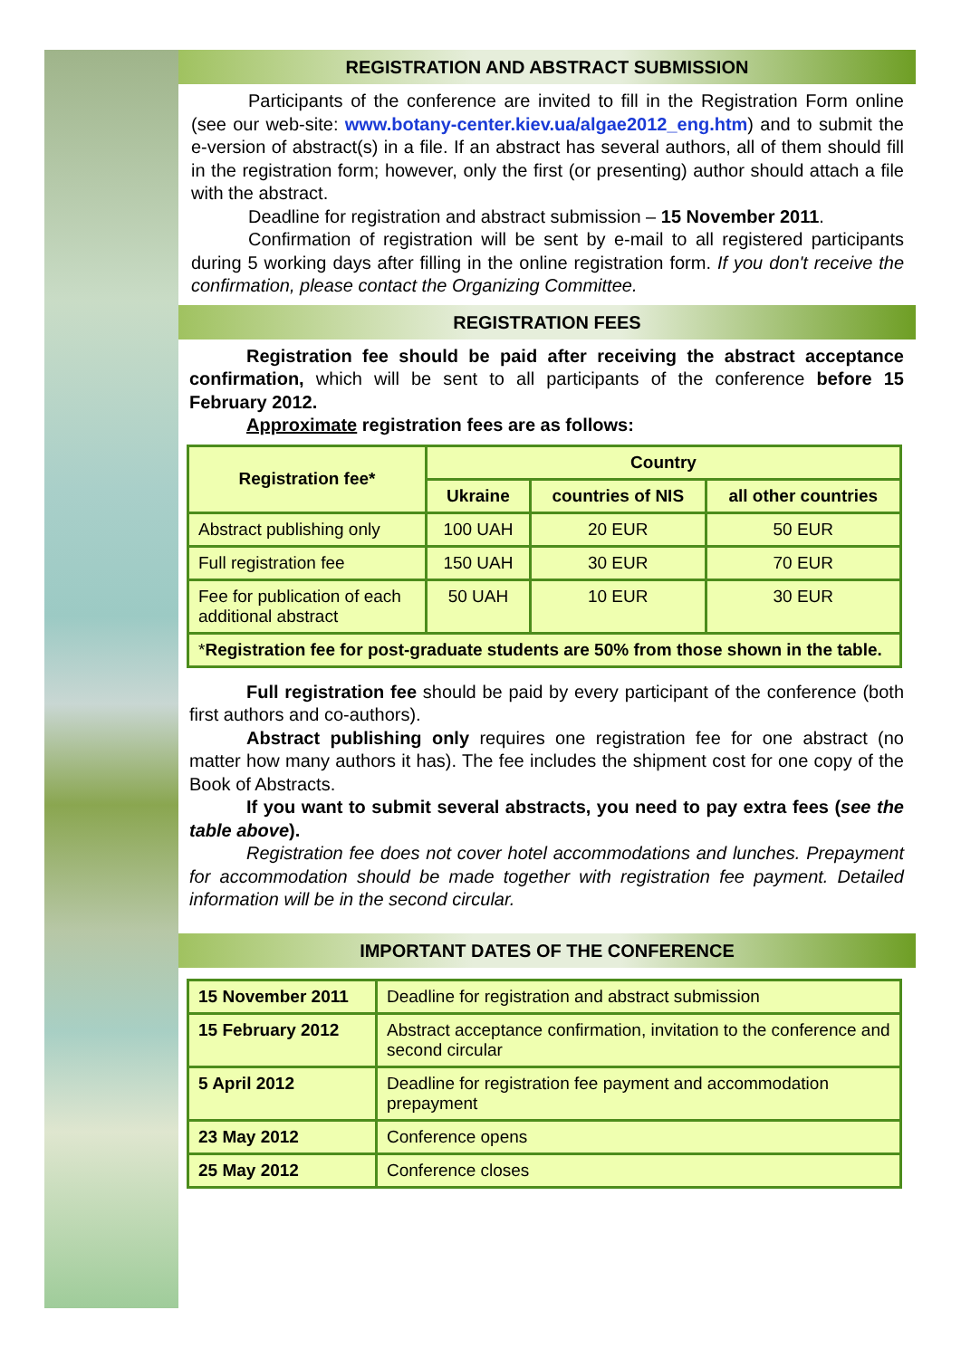REGISTRATION AND ABSTRACT SUBMISSION
Participants of the conference are invited to fill in the Registration Form online (see our web-site: www.botany-center.kiev.ua/algae2012_eng.htm) and to submit the e-version of abstract(s) in a file. If an abstract has several authors, all of them should fill in the registration form; however, only the first (or presenting) author should attach a file with the abstract.
Deadline for registration and abstract submission – 15 November 2011.
Confirmation of registration will be sent by e-mail to all registered participants during 5 working days after filling in the online registration form. If you don't receive the confirmation, please contact the Organizing Committee.
REGISTRATION FEES
Registration fee should be paid after receiving the abstract acceptance confirmation, which will be sent to all participants of the conference before 15 February 2012.
Approximate registration fees are as follows:
| Registration fee* | Country | | |
| --- | --- | --- | --- |
| | Ukraine | countries of NIS | all other countries |
| Abstract publishing only | 100 UAH | 20 EUR | 50 EUR |
| Full registration fee | 150 UAH | 30 EUR | 70 EUR |
| Fee for publication of each additional abstract | 50 UAH | 10 EUR | 30 EUR |
| * Registration fee for post-graduate students are 50% from those shown in the table. | | | |
Full registration fee should be paid by every participant of the conference (both first authors and co-authors).
Abstract publishing only requires one registration fee for one abstract (no matter how many authors it has). The fee includes the shipment cost for one copy of the Book of Abstracts.
If you want to submit several abstracts, you need to pay extra fees (see the table above).
Registration fee does not cover hotel accommodations and lunches. Prepayment for accommodation should be made together with registration fee payment. Detailed information will be in the second circular.
IMPORTANT DATES OF THE CONFERENCE
| 15 November 2011 | Deadline for registration and abstract submission |
| 15 February 2012 | Abstract acceptance confirmation, invitation to the conference and second circular |
| 5 April 2012 | Deadline for registration fee payment and accommodation prepayment |
| 23 May 2012 | Conference opens |
| 25 May 2012 | Conference closes |